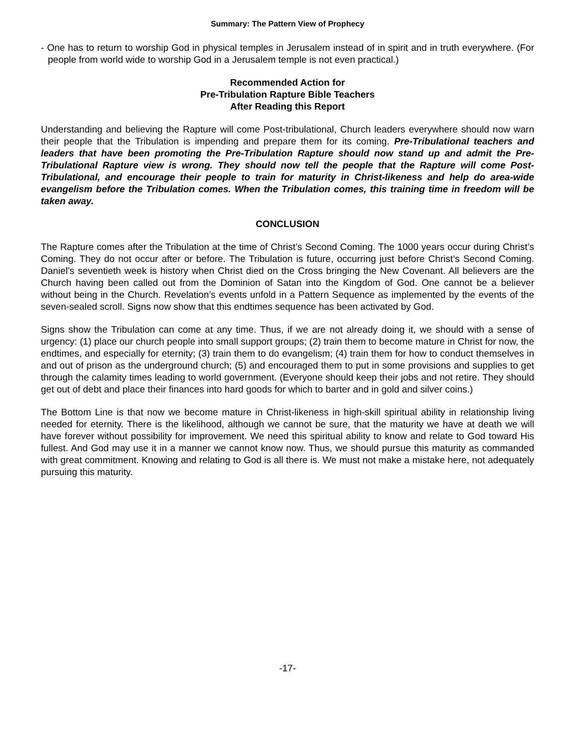Summary: The Pattern View of Prophecy
- One has to return to worship God in physical temples in Jerusalem instead of in spirit and in truth everywhere. (For people from world wide to worship God in a Jerusalem temple is not even practical.)
Recommended Action for
Pre-Tribulation Rapture Bible Teachers
After Reading this Report
Understanding and believing the Rapture will come Post-tribulational, Church leaders everywhere should now warn their people that the Tribulation is impending and prepare them for its coming. Pre-Tribulational teachers and leaders that have been promoting the Pre-Tribulation Rapture should now stand up and admit the Pre-Tribulational Rapture view is wrong. They should now tell the people that the Rapture will come Post-Tribulational, and encourage their people to train for maturity in Christ-likeness and help do area-wide evangelism before the Tribulation comes. When the Tribulation comes, this training time in freedom will be taken away.
CONCLUSION
The Rapture comes after the Tribulation at the time of Christ’s Second Coming. The 1000 years occur during Christ’s Coming. They do not occur after or before. The Tribulation is future, occurring just before Christ’s Second Coming. Daniel’s seventieth week is history when Christ died on the Cross bringing the New Covenant. All believers are the Church having been called out from the Dominion of Satan into the Kingdom of God. One cannot be a believer without being in the Church. Revelation’s events unfold in a Pattern Sequence as implemented by the events of the seven-sealed scroll. Signs now show that this endtimes sequence has been activated by God.
Signs show the Tribulation can come at any time. Thus, if we are not already doing it, we should with a sense of urgency: (1) place our church people into small support groups; (2) train them to become mature in Christ for now, the endtimes, and especially for eternity; (3) train them to do evangelism; (4) train them for how to conduct themselves in and out of prison as the underground church; (5) and encouraged them to put in some provisions and supplies to get through the calamity times leading to world government. (Everyone should keep their jobs and not retire. They should get out of debt and place their finances into hard goods for which to barter and in gold and silver coins.)
The Bottom Line is that now we become mature in Christ-likeness in high-skill spiritual ability in relationship living needed for eternity. There is the likelihood, although we cannot be sure, that the maturity we have at death we will have forever without possibility for improvement. We need this spiritual ability to know and relate to God toward His fullest. And God may use it in a manner we cannot know now. Thus, we should pursue this maturity as commanded with great commitment. Knowing and relating to God is all there is. We must not make a mistake here, not adequately pursuing this maturity.
-17-